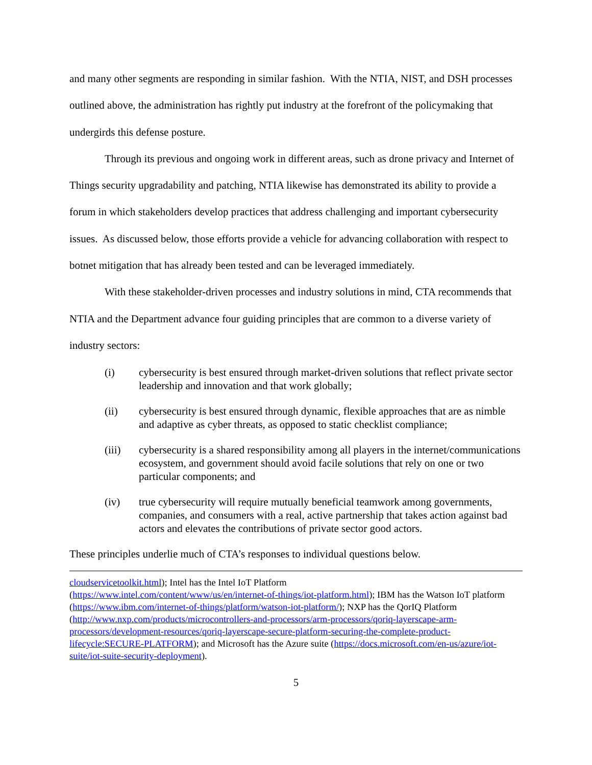and many other segments are responding in similar fashion. With the NTIA, NIST, and DSH processes outlined above, the administration has rightly put industry at the forefront of the policymaking that undergirds this defense posture.
Through its previous and ongoing work in different areas, such as drone privacy and Internet of Things security upgradability and patching, NTIA likewise has demonstrated its ability to provide a forum in which stakeholders develop practices that address challenging and important cybersecurity issues. As discussed below, those efforts provide a vehicle for advancing collaboration with respect to botnet mitigation that has already been tested and can be leveraged immediately.
With these stakeholder-driven processes and industry solutions in mind, CTA recommends that NTIA and the Department advance four guiding principles that are common to a diverse variety of industry sectors:
(i) cybersecurity is best ensured through market-driven solutions that reflect private sector leadership and innovation and that work globally;
(ii) cybersecurity is best ensured through dynamic, flexible approaches that are as nimble and adaptive as cyber threats, as opposed to static checklist compliance;
(iii) cybersecurity is a shared responsibility among all players in the internet/communications ecosystem, and government should avoid facile solutions that rely on one or two particular components; and
(iv) true cybersecurity will require mutually beneficial teamwork among governments, companies, and consumers with a real, active partnership that takes action against bad actors and elevates the contributions of private sector good actors.
These principles underlie much of CTA’s responses to individual questions below.
cloudservicetoolkit.html); Intel has the Intel IoT Platform
(https://www.intel.com/content/www/us/en/internet-of-things/iot-platform.html); IBM has the Watson IoT platform (https://www.ibm.com/internet-of-things/platform/watson-iot-platform/); NXP has the QorIQ Platform (http://www.nxp.com/products/microcontrollers-and-processors/arm-processors/qoriq-layerscape-arm-processors/development-resources/qoriq-layerscape-secure-platform-securing-the-complete-product-lifecycle:SECURE-PLATFORM); and Microsoft has the Azure suite (https://docs.microsoft.com/en-us/azure/iot-suite/iot-suite-security-deployment).
5